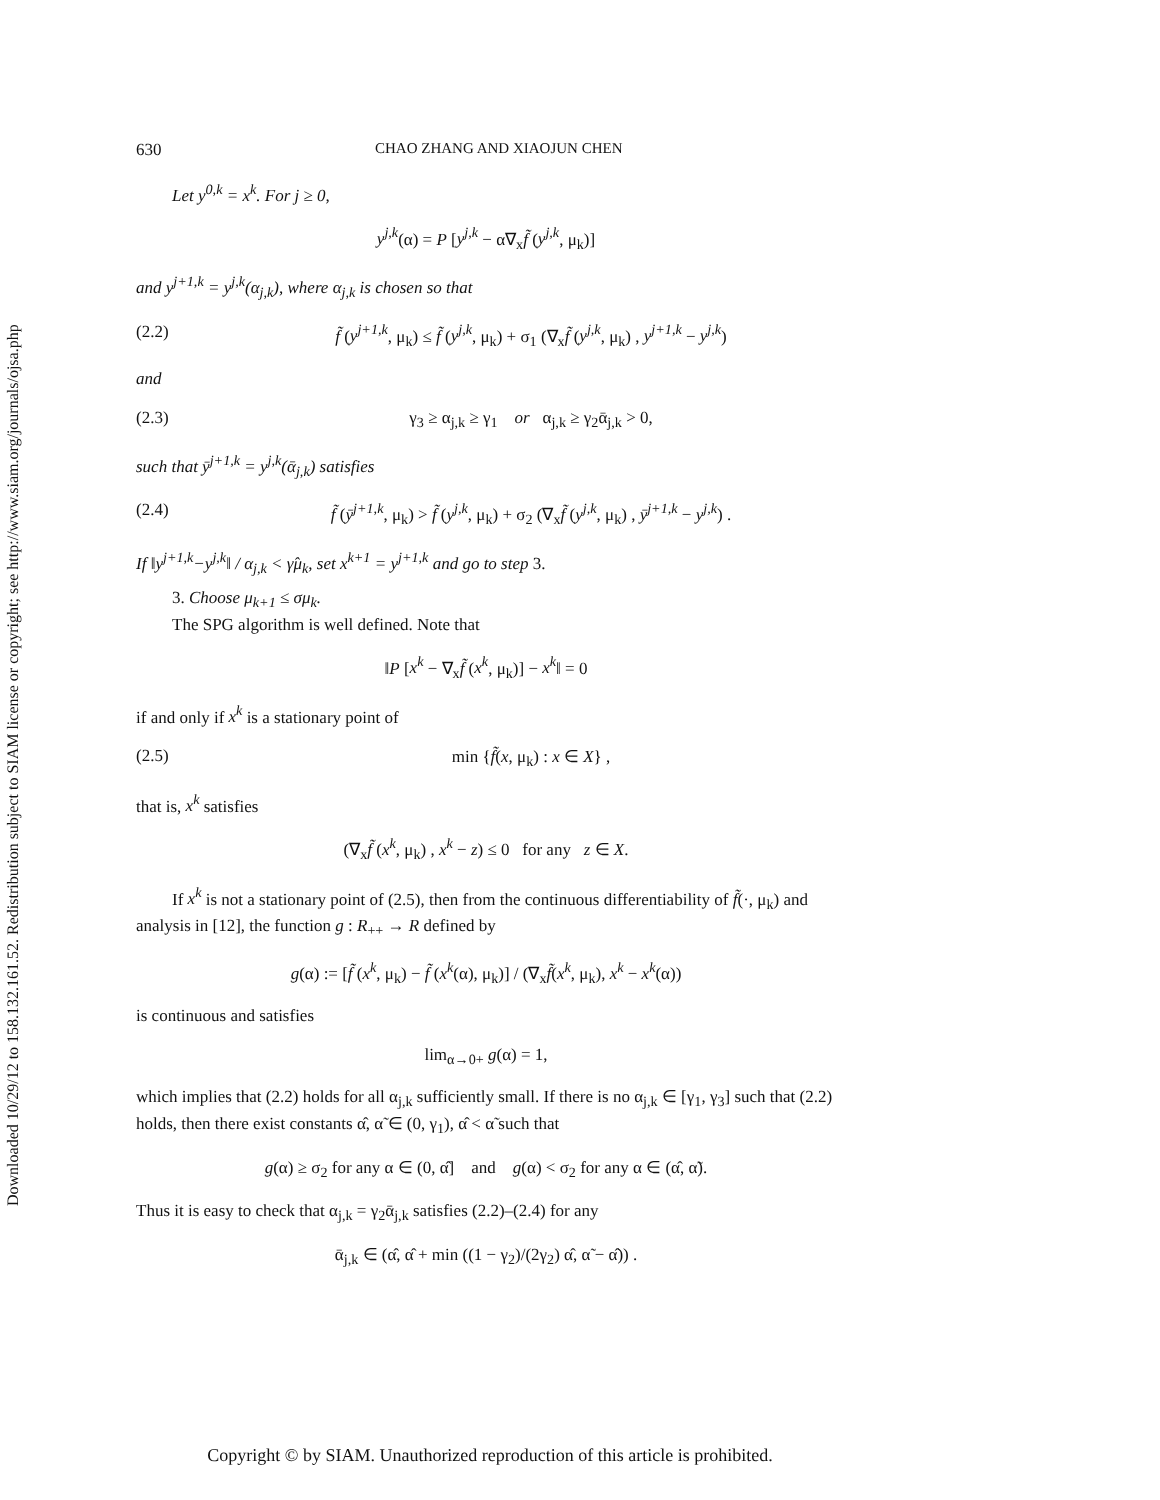Downloaded 10/29/12 to 158.132.161.52. Redistribution subject to SIAM license or copyright; see http://www.siam.org/journals/ojsa.php
630 CHAO ZHANG AND XIAOJUN CHEN
Let y<sup>0,k</sup> = x<sup>k</sup>. For j ≥ 0,
y<sup>j,k</sup>(α) = P [y<sup>j,k</sup> − α∇<sub>x</sub>f̃ (y<sup>j,k</sup>, μ<sub>k</sub>)]
and y<sup>j+1,k</sup> = y<sup>j,k</sup>(α<sub>j,k</sub>), where α<sub>j,k</sub> is chosen so that
(2.2) f̃ (y<sup>j+1,k</sup>, μ<sub>k</sub>) ≤ f̃ (y<sup>j,k</sup>, μ<sub>k</sub>) + σ<sub>1</sub> (∇<sub>x</sub>f̃ (y<sup>j,k</sup>, μ<sub>k</sub>) , y<sup>j+1,k</sup> − y<sup>j,k</sup>)
and
(2.3) γ<sub>3</sub> ≥ α<sub>j,k</sub> ≥ γ<sub>1</sub> or α<sub>j,k</sub> ≥ γ<sub>2</sub>ᾱ<sub>j,k</sub> > 0,
such that ȳ<sup>j+1,k</sup> = y<sup>j,k</sup>(ᾱ<sub>j,k</sub>) satisfies
(2.4) f̃ (ȳ<sup>j+1,k</sup>, μ<sub>k</sub>) > f̃ (y<sup>j,k</sup>, μ<sub>k</sub>) + σ<sub>2</sub> (∇<sub>x</sub>f̃ (y<sup>j,k</sup>, μ<sub>k</sub>) , ȳ<sup>j+1,k</sup> − y<sup>j,k</sup>) .
If ‖y<sup>j+1,k</sup>−y<sup>j,k</sup>‖ / α<sub>j,k</sub> < γ̂μ<sub>k</sub>, set x<sup>k+1</sup> = y<sup>j+1,k</sup> and go to step 3.
3. Choose μ<sub>k+1</sub> ≤ σμ<sub>k</sub>.
The SPG algorithm is well defined. Note that
‖P [x<sup>k</sup> − ∇<sub>x</sub>f̃ (x<sup>k</sup>, μ<sub>k</sub>)] − x<sup>k</sup>‖ = 0
if and only if x<sup>k</sup> is a stationary point of
(2.5) min {f̃(x, μ<sub>k</sub>) : x ∈ X} ,
that is, x<sup>k</sup> satisfies
(∇<sub>x</sub>f̃ (x<sup>k</sup>, μ<sub>k</sub>) , x<sup>k</sup> − z) ≤ 0 for any z ∈ X.
If x<sup>k</sup> is not a stationary point of (2.5), then from the continuous differentiability of f̃(·, μ<sub>k</sub>) and analysis in [12], the function g : R<sub>++</sub> → R defined by
g(α) := [f̃ (x<sup>k</sup>, μ<sub>k</sub>) − f̃ (x<sup>k</sup>(α), μ<sub>k</sub>)] / (∇<sub>x</sub>f̃(x<sup>k</sup>, μ<sub>k</sub>), x<sup>k</sup> − x<sup>k</sup>(α))
is continuous and satisfies
lim<sub>α→0+</sub> g(α) = 1,
which implies that (2.2) holds for all α<sub>j,k</sub> sufficiently small. If there is no α<sub>j,k</sub> ∈ [γ<sub>1</sub>, γ<sub>3</sub>] such that (2.2) holds, then there exist constants α̂, α̃ ∈ (0, γ<sub>1</sub>), α̂ < α̃ such that
g(α) ≥ σ<sub>2</sub> for any α ∈ (0, α̂] and g(α) < σ<sub>2</sub> for any α ∈ (α̂, α̃).
Thus it is easy to check that α<sub>j,k</sub> = γ<sub>2</sub>ᾱ<sub>j,k</sub> satisfies (2.2)–(2.4) for any
ᾱ<sub>j,k</sub> ∈ (α̂, α̂ + min ((1 − γ<sub>2</sub>)/(2γ<sub>2</sub>) α̂, α̃ − α̂)) .
Copyright © by SIAM. Unauthorized reproduction of this article is prohibited.